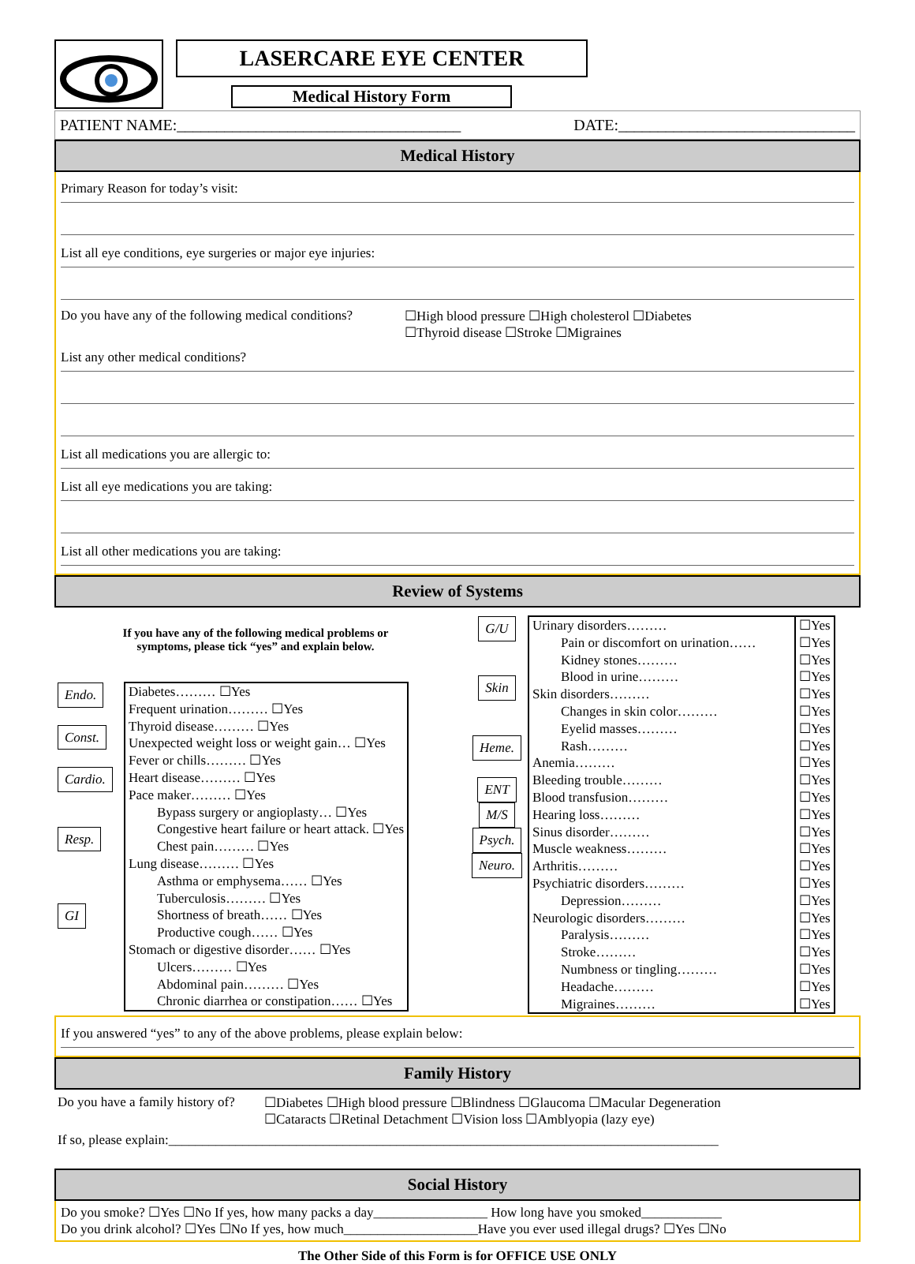LASERCARE EYE CENTER
Medical History Form
PATIENT NAME:____________________________________ DATE:______________________________
Medical History
Primary Reason for today’s visit:
List all eye conditions, eye surgeries or major eye injuries:
Do you have any of the following medical conditions? ☐High blood pressure ☐High cholesterol ☐Diabetes
☐Thyroid disease ☐Stroke ☐Migraines
List any other medical conditions?
List all medications you are allergic to:
List all eye medications you are taking:
List all other medications you are taking:
Review of Systems
If you have any of the following medical problems or
symptoms, please tick “yes” and explain below.
| Endo. Const. Cardio. Resp. GI | Diabetes……… ☐Yes Frequent urination……… ☐Yes Thyroid disease……… ☐Yes Unexpected weight loss or weight gain… ☐Yes Fever or chills……… ☐Yes Heart disease……… ☐Yes Pace maker……… ☐Yes Bypass surgery or angioplasty… ☐Yes Congestive heart failure or heart attack. ☐Yes Chest pain……… ☐Yes Lung disease……… ☐Yes Asthma or emphysema…… ☐Yes Tuberculosis……… ☐Yes Shortness of breath…… ☐Yes Productive cough…… ☐Yes Stomach or digestive disorder…… ☐Yes Ulcers……… ☐Yes Abdominal pain……… ☐Yes Chronic diarrhea or constipation…… ☐Yes |
| G/U Skin Heme. ENT M/S Psych. Neuro. | Urinary disorders……… Pain or discomfort on urination…… Kidney stones……… Blood in urine……… Skin disorders……… Changes in skin color……… Eyelid masses……… Rash……… Anemia……… Bleeding trouble……… Blood transfusion……… Hearing loss……… Sinus disorder……… Muscle weakness……… Arthritis……… Psychiatric disorders……… Depression……… Neurologic disorders……… Paralysis……… Stroke……… Numbness or tingling……… Headache……… Migraines……… | ☐Yes ☐Yes ☐Yes ☐Yes ☐Yes ☐Yes ☐Yes ☐Yes ☐Yes ☐Yes ☐Yes ☐Yes ☐Yes ☐Yes ☐Yes ☐Yes ☐Yes ☐Yes ☐Yes ☐Yes ☐Yes ☐Yes ☐Yes |
If you answered “yes” to any of the above problems, please explain below:
Family History
Do you have a family history of? ☐Diabetes ☐High blood pressure ☐Blindness ☐Glaucoma ☐Macular Degeneration
☐Cataracts ☐Retinal Detachment ☐Vision loss ☐Amblyopia (lazy eye)
If so, please explain:__________________________________________________________________________________
Social History
Do you smoke? ☐Yes ☐No If yes, how many packs a day_________________ How long have you smoked____________
Do you drink alcohol? ☐Yes ☐No If yes, how much____________________Have you ever used illegal drugs? ☐Yes ☐No
The Other Side of this Form is for OFFICE USE ONLY